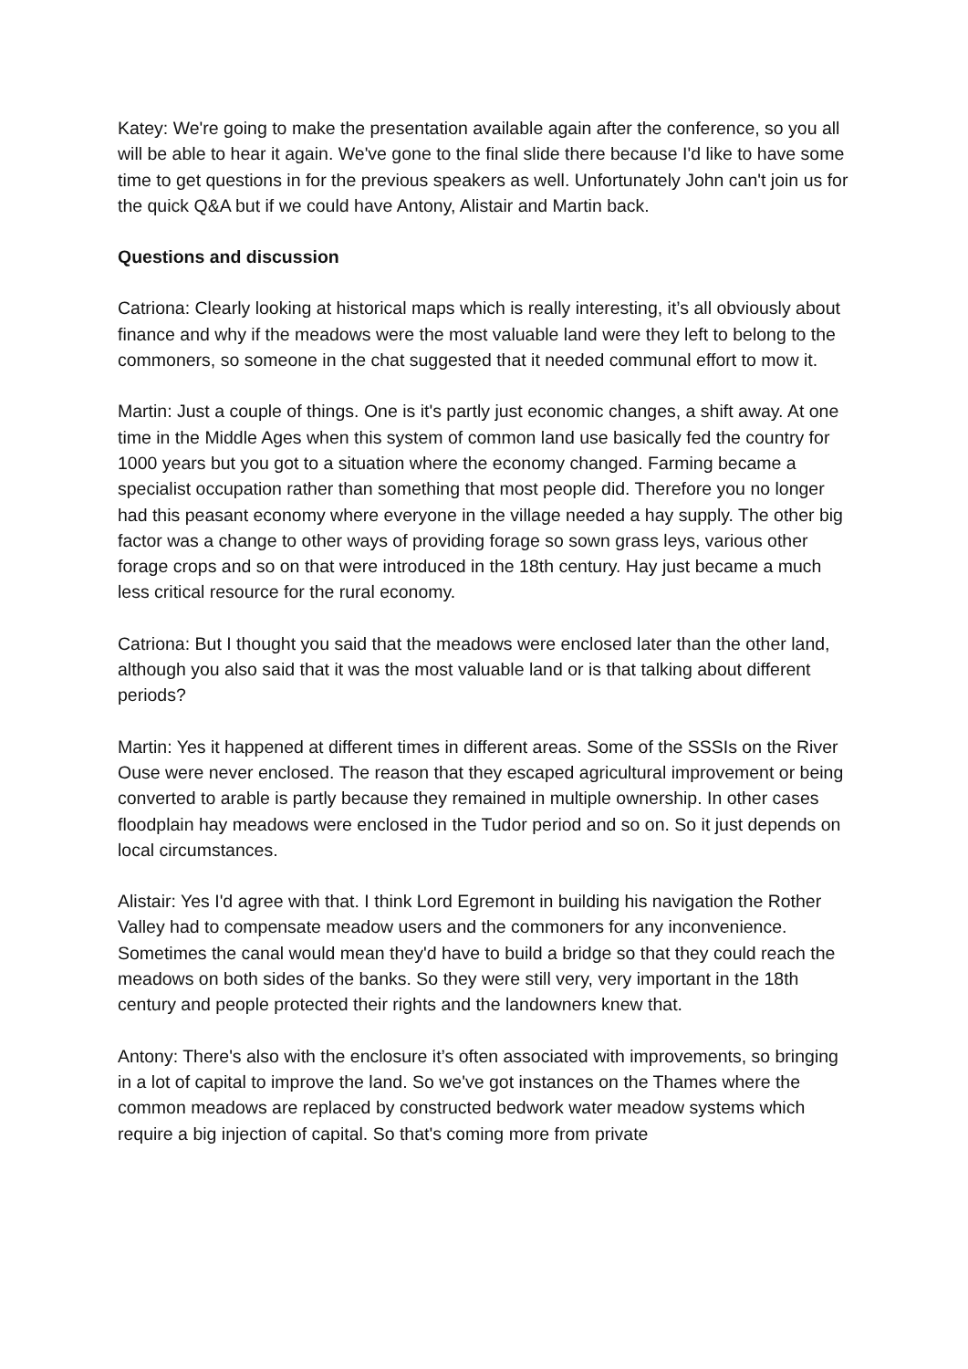Katey: We're going to make the presentation available again after the conference, so you all will be able to hear it again. We've gone to the final slide there because I'd like to have some time to get questions in for the previous speakers as well. Unfortunately John can't join us for the quick Q&A but if we could have Antony, Alistair and Martin back.
Questions and discussion
Catriona: Clearly looking at historical maps which is really interesting, it’s all obviously about finance and why if the meadows were the most valuable land were they left to belong to the commoners, so someone in the chat suggested that it needed communal effort to mow it.
Martin: Just a couple of things. One is it's partly just economic changes, a shift away. At one time in the Middle Ages when this system of common land use basically fed the country for 1000 years but you got to a situation where the economy changed. Farming became a specialist occupation rather than something that most people did. Therefore you no longer had this peasant economy where everyone in the village needed a hay supply. The other big factor was a change to other ways of providing forage so sown grass leys, various other forage crops and so on that were introduced in the 18th century. Hay just became a much less critical resource for the rural economy.
Catriona: But I thought you said that the meadows were enclosed later than the other land, although you also said that it was the most valuable land or is that talking about different periods?
Martin: Yes it happened at different times in different areas. Some of the SSSIs on the River Ouse were never enclosed. The reason that they escaped agricultural improvement or being converted to arable is partly because they remained in multiple ownership. In other cases floodplain hay meadows were enclosed in the Tudor period and so on. So it just depends on local circumstances.
Alistair: Yes I'd agree with that. I think Lord Egremont in building his navigation the Rother Valley had to compensate meadow users and the commoners for any inconvenience. Sometimes the canal would mean they'd have to build a bridge so that they could reach the meadows on both sides of the banks. So they were still very, very important in the 18th century and people protected their rights and the landowners knew that.
Antony: There's also with the enclosure it’s often associated with improvements, so bringing in a lot of capital to improve the land. So we've got instances on the Thames where the common meadows are replaced by constructed bedwork water meadow systems which require a big injection of capital. So that's coming more from private